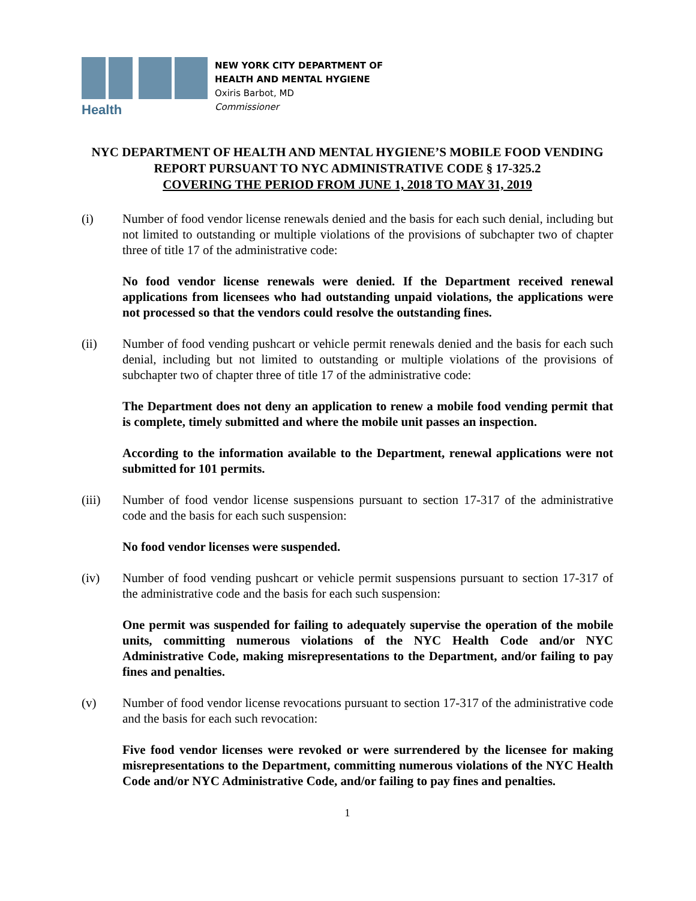Health
NEW YORK CITY DEPARTMENT OF
HEALTH AND MENTAL HYGIENE
Oxiris Barbot, MD
Commissioner
NYC DEPARTMENT OF HEALTH AND MENTAL HYGIENE’S MOBILE FOOD VENDING REPORT PURSUANT TO NYC ADMINISTRATIVE CODE § 17-325.2
COVERING THE PERIOD FROM JUNE 1, 2018 TO MAY 31, 2019
(i) Number of food vendor license renewals denied and the basis for each such denial, including but not limited to outstanding or multiple violations of the provisions of subchapter two of chapter three of title 17 of the administrative code:
No food vendor license renewals were denied. If the Department received renewal applications from licensees who had outstanding unpaid violations, the applications were not processed so that the vendors could resolve the outstanding fines.
(ii) Number of food vending pushcart or vehicle permit renewals denied and the basis for each such denial, including but not limited to outstanding or multiple violations of the provisions of subchapter two of chapter three of title 17 of the administrative code:
The Department does not deny an application to renew a mobile food vending permit that is complete, timely submitted and where the mobile unit passes an inspection.
According to the information available to the Department, renewal applications were not submitted for 101 permits.
(iii) Number of food vendor license suspensions pursuant to section 17-317 of the administrative code and the basis for each such suspension:
No food vendor licenses were suspended.
(iv) Number of food vending pushcart or vehicle permit suspensions pursuant to section 17-317 of the administrative code and the basis for each such suspension:
One permit was suspended for failing to adequately supervise the operation of the mobile units, committing numerous violations of the NYC Health Code and/or NYC Administrative Code, making misrepresentations to the Department, and/or failing to pay fines and penalties.
(v) Number of food vendor license revocations pursuant to section 17-317 of the administrative code and the basis for each such revocation:
Five food vendor licenses were revoked or were surrendered by the licensee for making misrepresentations to the Department, committing numerous violations of the NYC Health Code and/or NYC Administrative Code, and/or failing to pay fines and penalties.
1